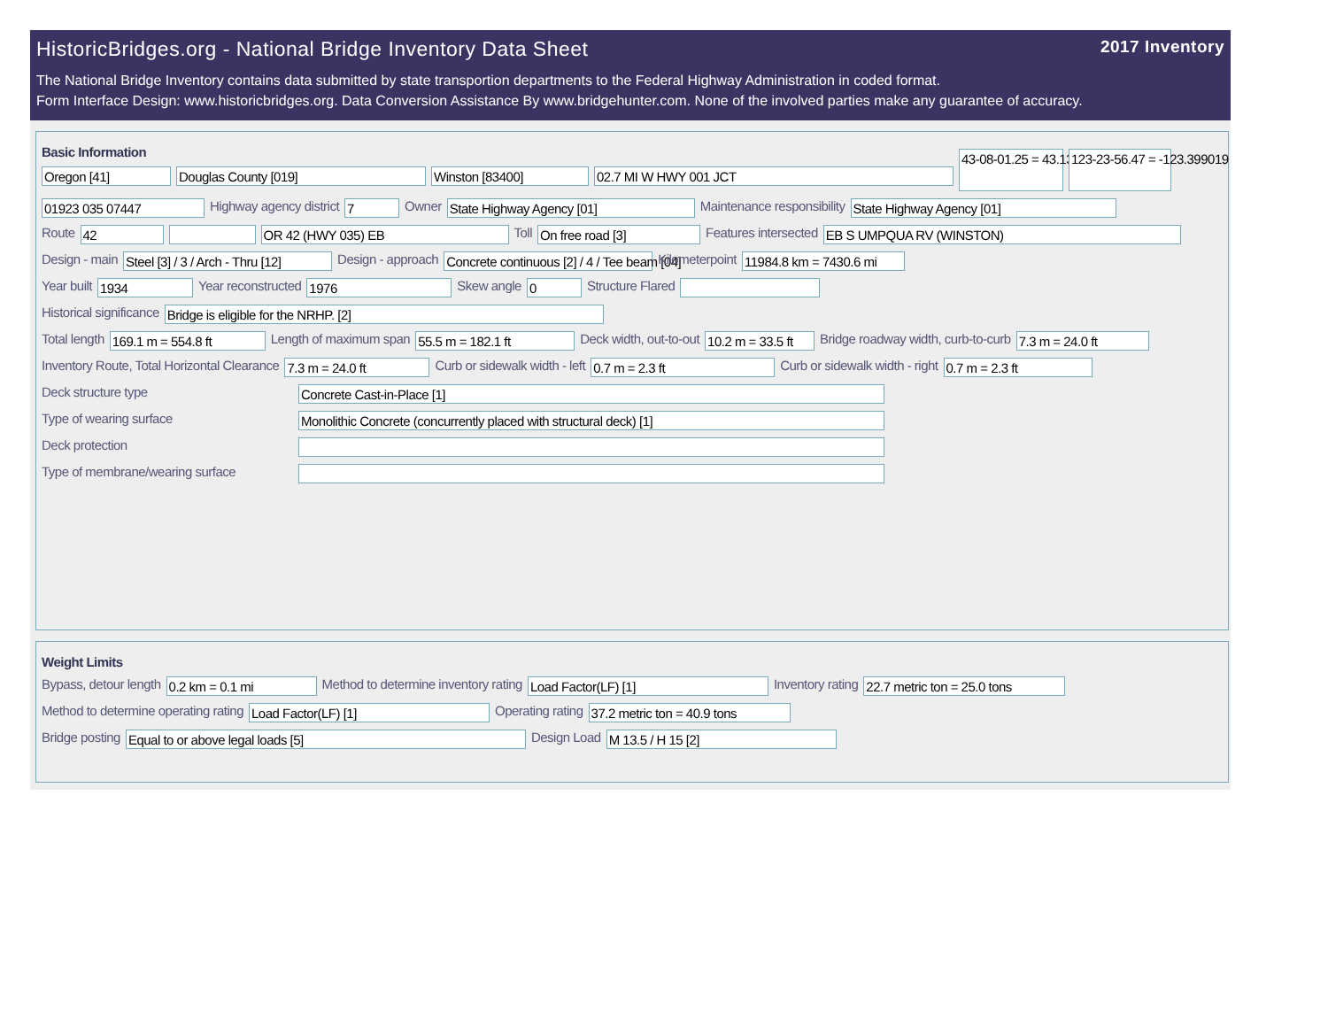HistoricBridges.org - National Bridge Inventory Data Sheet 2017 Inventory
The National Bridge Inventory contains data submitted by state transportion departments to the Federal Highway Administration in coded format.
Form Interface Design: www.historicbridges.org. Data Conversion Assistance By www.bridgehunter.com. None of the involved parties make any guarantee of accuracy.
Basic Information
Oregon [41] Douglas County [019] Winston [83400] 02.7 MI W HWY 001 JCT 43-08-01.25 = 43.133681 123-23-56.47 = -123.399019
01923 035 07447 Highway agency district 7 Owner State Highway Agency [01] Maintenance responsibility State Highway Agency [01]
Route 42 OR 42 (HWY 035) EB Toll On free road [3] Features intersected EB S UMPQUA RV (WINSTON)
Design - main Steel [3] / 3 / Arch - Thru [12] Design - approach Concrete continuous [2] / 4 / Tee beam [04] Kilometerpoint 11984.8 km = 7430.6 mi
Year built 1934 Year reconstructed 1976 Skew angle 0 Structure Flared
Historical significance Bridge is eligible for the NRHP. [2]
Total length 169.1 m = 554.8 ft Length of maximum span 55.5 m = 182.1 ft Deck width, out-to-out 10.2 m = 33.5 ft Bridge roadway width, curb-to-curb 7.3 m = 24.0 ft
Inventory Route, Total Horizontal Clearance 7.3 m = 24.0 ft Curb or sidewalk width - left 0.7 m = 2.3 ft Curb or sidewalk width - right 0.7 m = 2.3 ft
Deck structure type Concrete Cast-in-Place [1]
Type of wearing surface Monolithic Concrete (concurrently placed with structural deck) [1]
Deck protection
Type of membrane/wearing surface
Weight Limits
Bypass, detour length 0.2 km = 0.1 mi Method to determine inventory rating Load Factor(LF) [1] Inventory rating 22.7 metric ton = 25.0 tons
Method to determine operating rating Load Factor(LF) [1] Operating rating 37.2 metric ton = 40.9 tons
Bridge posting Equal to or above legal loads [5] Design Load M 13.5 / H 15 [2]